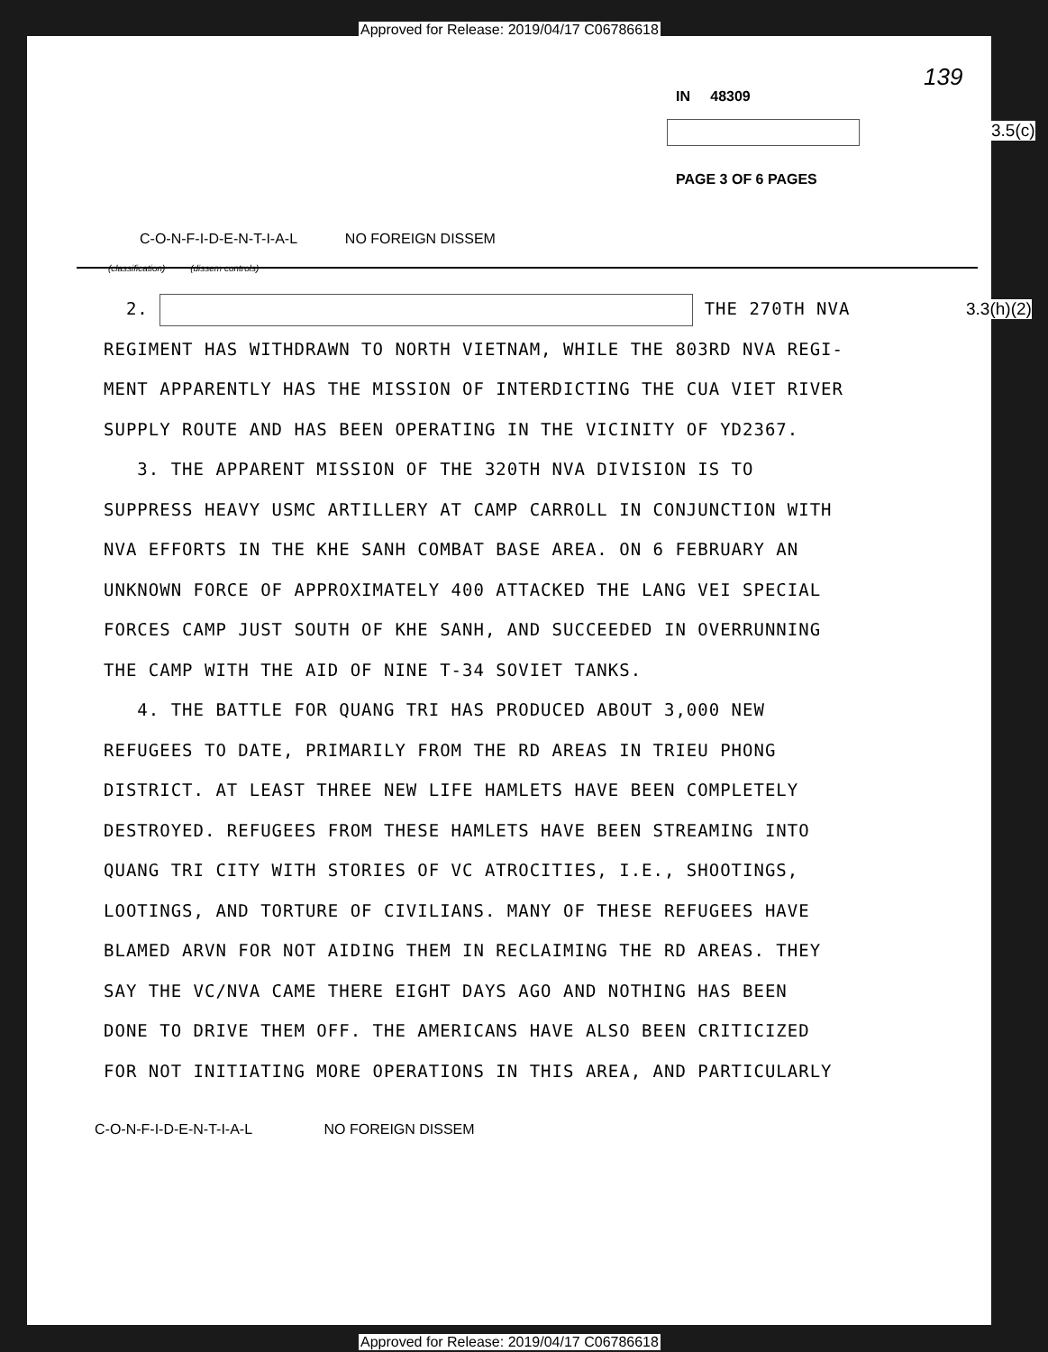Approved for Release: 2019/04/17 C06786618
139
IN 48309
3.5(c)
PAGE 3 OF 6 PAGES
C-O-N-F-I-D-E-N-T-I-A-L NO FOREIGN DISSEM
(classification) (dissem controls)
3.3(h)(2)
2. THE 270TH NVA
REGIMENT HAS WITHDRAWN TO NORTH VIETNAM, WHILE THE 803RD NVA REGI-
MENT APPARENTLY HAS THE MISSION OF INTERDICTING THE CUA VIET RIVER
SUPPLY ROUTE AND HAS BEEN OPERATING IN THE VICINITY OF YD2367.
3. THE APPARENT MISSION OF THE 320TH NVA DIVISION IS TO
SUPPRESS HEAVY USMC ARTILLERY AT CAMP CARROLL IN CONJUNCTION WITH
NVA EFFORTS IN THE KHE SANH COMBAT BASE AREA. ON 6 FEBRUARY AN
UNKNOWN FORCE OF APPROXIMATELY 400 ATTACKED THE LANG VEI SPECIAL
FORCES CAMP JUST SOUTH OF KHE SANH, AND SUCCEEDED IN OVERRUNNING
THE CAMP WITH THE AID OF NINE T-34 SOVIET TANKS.
4. THE BATTLE FOR QUANG TRI HAS PRODUCED ABOUT 3,000 NEW
REFUGEES TO DATE, PRIMARILY FROM THE RD AREAS IN TRIEU PHONG
DISTRICT. AT LEAST THREE NEW LIFE HAMLETS HAVE BEEN COMPLETELY
DESTROYED. REFUGEES FROM THESE HAMLETS HAVE BEEN STREAMING INTO
QUANG TRI CITY WITH STORIES OF VC ATROCITIES, I.E., SHOOTINGS,
LOOTINGS, AND TORTURE OF CIVILIANS. MANY OF THESE REFUGEES HAVE
BLAMED ARVN FOR NOT AIDING THEM IN RECLAIMING THE RD AREAS. THEY
SAY THE VC/NVA CAME THERE EIGHT DAYS AGO AND NOTHING HAS BEEN
DONE TO DRIVE THEM OFF. THE AMERICANS HAVE ALSO BEEN CRITICIZED
FOR NOT INITIATING MORE OPERATIONS IN THIS AREA, AND PARTICULARLY
C-O-N-F-I-D-E-N-T-I-A-L NO FOREIGN DISSEM
Approved for Release: 2019/04/17 C06786618